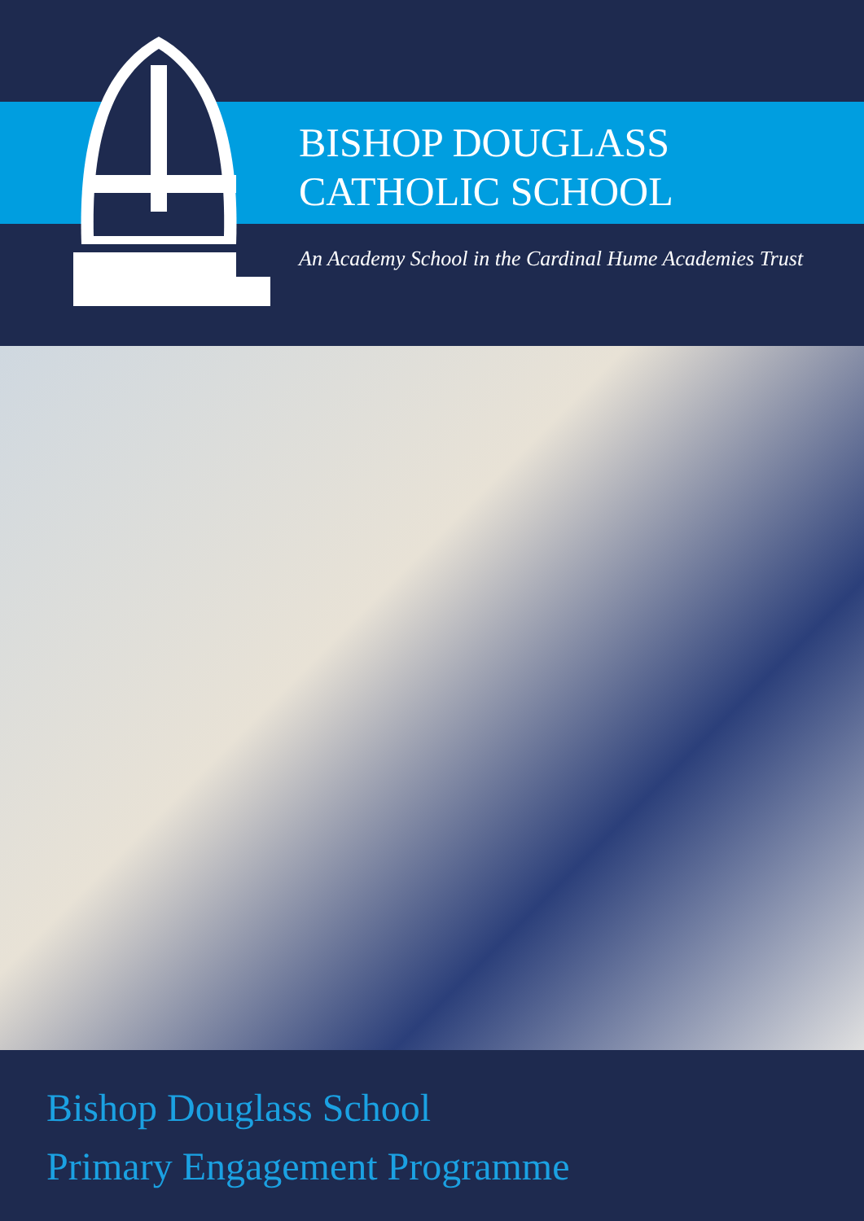BISHOP DOUGLASS
CATHOLIC SCHOOL
An Academy School in the Cardinal Hume Academies Trust
Bishop Douglass School
Primary Engagement Programme